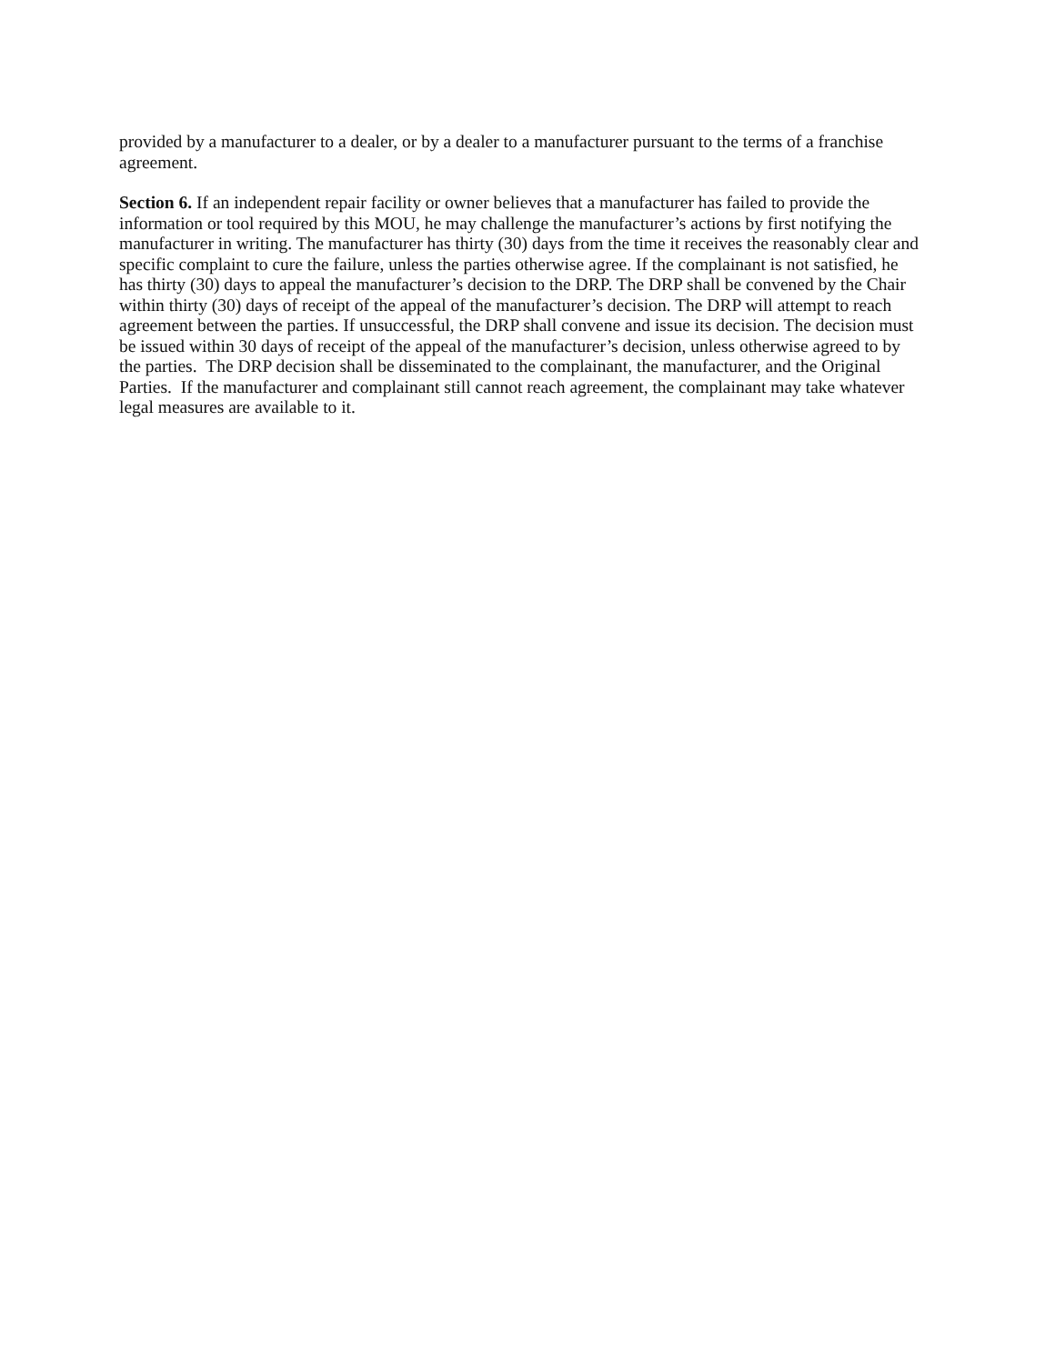provided by a manufacturer to a dealer, or by a dealer to a manufacturer pursuant to the terms of a franchise agreement.
Section 6. If an independent repair facility or owner believes that a manufacturer has failed to provide the information or tool required by this MOU, he may challenge the manufacturer’s actions by first notifying the manufacturer in writing. The manufacturer has thirty (30) days from the time it receives the reasonably clear and specific complaint to cure the failure, unless the parties otherwise agree. If the complainant is not satisfied, he has thirty (30) days to appeal the manufacturer’s decision to the DRP. The DRP shall be convened by the Chair within thirty (30) days of receipt of the appeal of the manufacturer’s decision. The DRP will attempt to reach agreement between the parties. If unsuccessful, the DRP shall convene and issue its decision. The decision must be issued within 30 days of receipt of the appeal of the manufacturer’s decision, unless otherwise agreed to by the parties. The DRP decision shall be disseminated to the complainant, the manufacturer, and the Original Parties. If the manufacturer and complainant still cannot reach agreement, the complainant may take whatever legal measures are available to it.